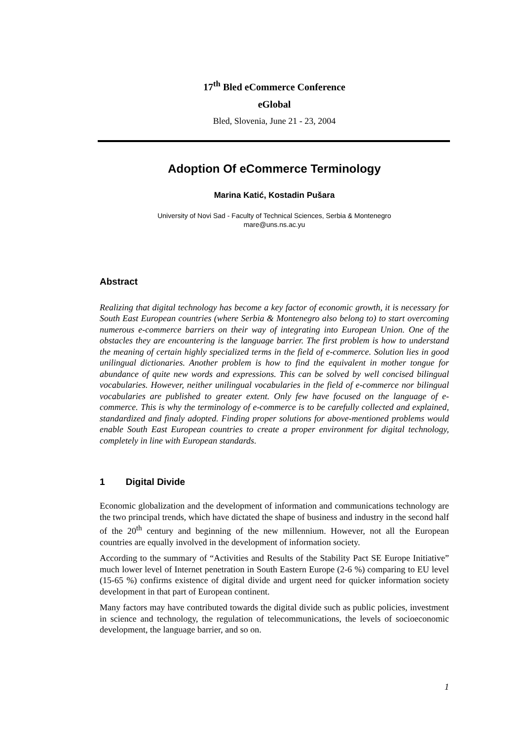17<sup>th</sup> Bled eCommerce Conference
eGlobal
Bled, Slovenia, June 21 - 23, 2004
Adoption Of eCommerce Terminology
Marina Katić, Kostadin Pušara
University of Novi Sad - Faculty of Technical Sciences, Serbia & Montenegro
mare@uns.ns.ac.yu
Abstract
Realizing that digital technology has become a key factor of economic growth, it is necessary for South East European countries (where Serbia & Montenegro also belong to) to start overcoming numerous e-commerce barriers on their way of integrating into European Union. One of the obstacles they are encountering is the language barrier. The first problem is how to understand the meaning of certain highly specialized terms in the field of e-commerce. Solution lies in good unilingual dictionaries. Another problem is how to find the equivalent in mother tongue for abundance of quite new words and expressions. This can be solved by well concised bilingual vocabularies. However, neither unilingual vocabularies in the field of e-commerce nor bilingual vocabularies are published to greater extent. Only few have focused on the language of e-commerce. This is why the terminology of e-commerce is to be carefully collected and explained, standardized and finaly adopted. Finding proper solutions for above-mentioned problems would enable South East European countries to create a proper environment for digital technology, completely in line with European standards.
1 Digital Divide
Economic globalization and the development of information and communications technology are the two principal trends, which have dictated the shape of business and industry in the second half of the 20<sup>th</sup> century and beginning of the new millennium. However, not all the European countries are equally involved in the development of information society.
According to the summary of “Activities and Results of the Stability Pact SE Europe Initiative” much lower level of Internet penetration in South Eastern Europe (2-6 %) comparing to EU level (15-65 %) confirms existence of digital divide and urgent need for quicker information society development in that part of European continent.
Many factors may have contributed towards the digital divide such as public policies, investment in science and technology, the regulation of telecommunications, the levels of socioeconomic development, the language barrier, and so on.
1